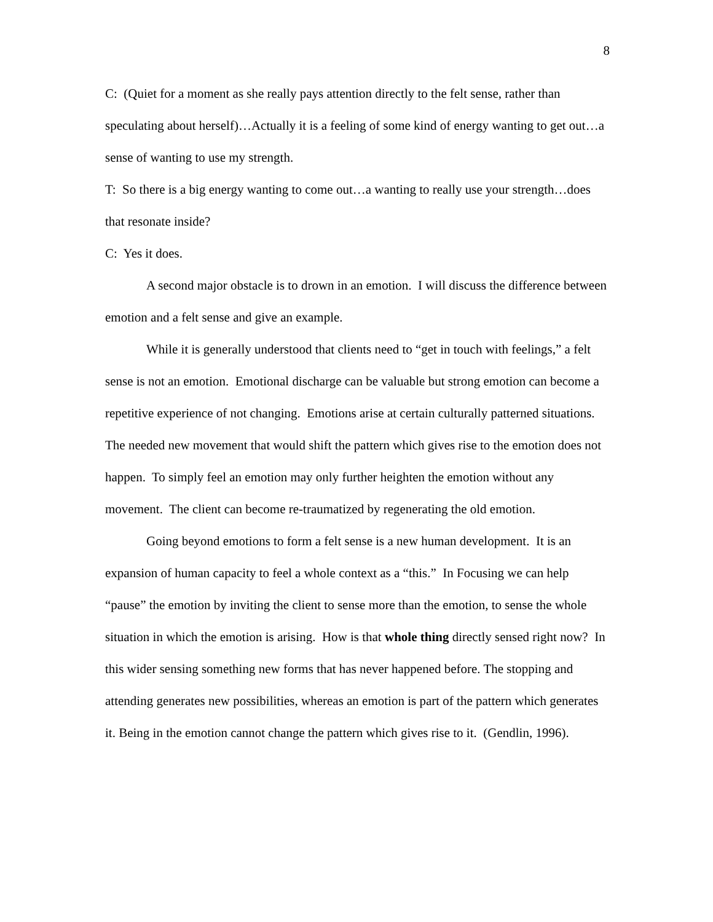8
C: (Quiet for a moment as she really pays attention directly to the felt sense, rather than speculating about herself)…Actually it is a feeling of some kind of energy wanting to get out…a sense of wanting to use my strength.
T: So there is a big energy wanting to come out…a wanting to really use your strength…does that resonate inside?
C: Yes it does.
A second major obstacle is to drown in an emotion. I will discuss the difference between emotion and a felt sense and give an example.
While it is generally understood that clients need to “get in touch with feelings,” a felt sense is not an emotion. Emotional discharge can be valuable but strong emotion can become a repetitive experience of not changing. Emotions arise at certain culturally patterned situations. The needed new movement that would shift the pattern which gives rise to the emotion does not happen. To simply feel an emotion may only further heighten the emotion without any movement. The client can become re-traumatized by regenerating the old emotion.
Going beyond emotions to form a felt sense is a new human development. It is an expansion of human capacity to feel a whole context as a “this.” In Focusing we can help “pause” the emotion by inviting the client to sense more than the emotion, to sense the whole situation in which the emotion is arising. How is that whole thing directly sensed right now? In this wider sensing something new forms that has never happened before. The stopping and attending generates new possibilities, whereas an emotion is part of the pattern which generates it. Being in the emotion cannot change the pattern which gives rise to it. (Gendlin, 1996).